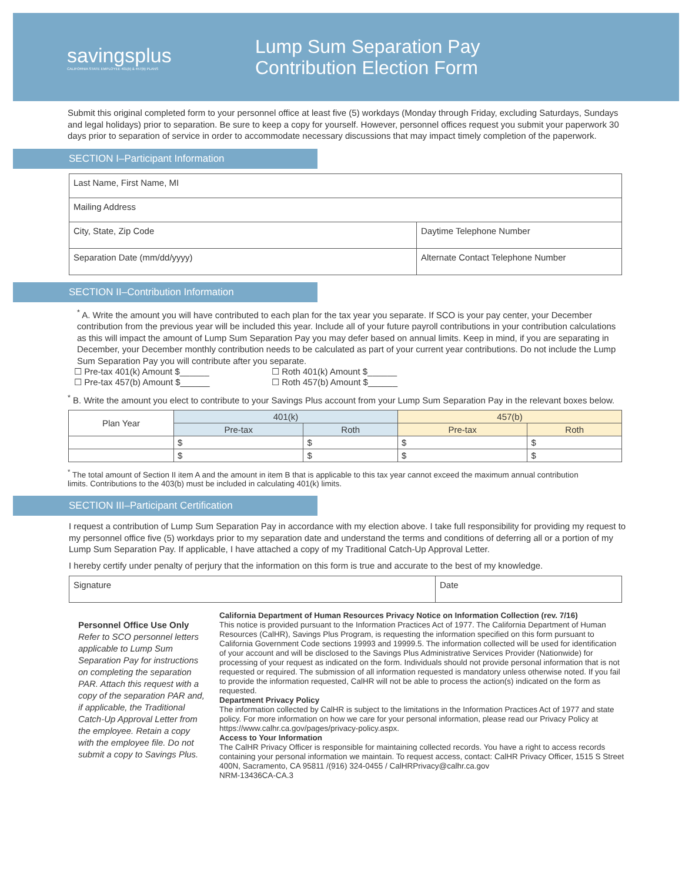savingsplus
CALIFORNIA STATE EMPLOYEE 401(k) & 457(b) PLANS
Lump Sum Separation Pay
Contribution Election Form
Submit this original completed form to your personnel office at least five (5) workdays (Monday through Friday, excluding Saturdays, Sundays and legal holidays) prior to separation. Be sure to keep a copy for yourself. However, personnel offices request you submit your paperwork 30 days prior to separation of service in order to accommodate necessary discussions that may impact timely completion of the paperwork.
SECTION I–Participant Information
| Last Name, First Name, MI | |
| Mailing Address | |
| City, State, Zip Code | Daytime Telephone Number |
| Separation Date (mm/dd/yyyy) | Alternate Contact Telephone Number |
SECTION II–Contribution Information
<sup>*</sup> A. Write the amount you will have contributed to each plan for the tax year you separate. If SCO is your pay center, your December contribution from the previous year will be included this year. Include all of your future payroll contributions in your contribution calculations as this will impact the amount of Lump Sum Separation Pay you may defer based on annual limits. Keep in mind, if you are separating in December, your December monthly contribution needs to be calculated as part of your current year contributions. Do not include the Lump Sum Separation Pay you will contribute after you separate.
☐ Pre-tax 401(k) Amount $______ ☐ Roth 401(k) Amount $______
☐ Pre-tax 457(b) Amount $______ ☐ Roth 457(b) Amount $______
<sup>*</sup> B. Write the amount you elect to contribute to your Savings Plus account from your Lump Sum Separation Pay in the relevant boxes below.
| Plan Year | 401(k) | | 457(b) | |
| --- | --- | --- | --- | --- |
| | Pre-tax | Roth | Pre-tax | Roth |
| | $ | $ | $ | $ |
| | $ | $ | $ | $ |
<sup>*</sup> The total amount of Section II item A and the amount in item B that is applicable to this tax year cannot exceed the maximum annual contribution limits. Contributions to the 403(b) must be included in calculating 401(k) limits.
SECTION III–Participant Certification
I request a contribution of Lump Sum Separation Pay in accordance with my election above. I take full responsibility for providing my request to my personnel office five (5) workdays prior to my separation date and understand the terms and conditions of deferring all or a portion of my Lump Sum Separation Pay. If applicable, I have attached a copy of my Traditional Catch-Up Approval Letter.
I hereby certify under penalty of perjury that the information on this form is true and accurate to the best of my knowledge.
| Signature | Date |
Personnel Office Use Only
Refer to SCO personnel letters applicable to Lump Sum Separation Pay for instructions on completing the separation PAR. Attach this request with a copy of the separation PAR and, if applicable, the Traditional Catch-Up Approval Letter from the employee. Retain a copy with the employee file. Do not submit a copy to Savings Plus.
California Department of Human Resources Privacy Notice on Information Collection (rev. 7/16)
This notice is provided pursuant to the Information Practices Act of 1977. The California Department of Human Resources (CalHR), Savings Plus Program, is requesting the information specified on this form pursuant to California Government Code sections 19993 and 19999.5. The information collected will be used for identification of your account and will be disclosed to the Savings Plus Administrative Services Provider (Nationwide) for processing of your request as indicated on the form. Individuals should not provide personal information that is not requested or required. The submission of all information requested is mandatory unless otherwise noted. If you fail to provide the information requested, CalHR will not be able to process the action(s) indicated on the form as requested.
Department Privacy Policy
The information collected by CalHR is subject to the limitations in the Information Practices Act of 1977 and state policy. For more information on how we care for your personal information, please read our Privacy Policy at https://www.calhr.ca.gov/pages/privacy-policy.aspx.
Access to Your Information
The CalHR Privacy Officer is responsible for maintaining collected records. You have a right to access records containing your personal information we maintain. To request access, contact: CalHR Privacy Officer, 1515 S Street 400N, Sacramento, CA 95811 /(916) 324-0455 / CalHRPrivacy@calhr.ca.gov
NRM-13436CA-CA.3